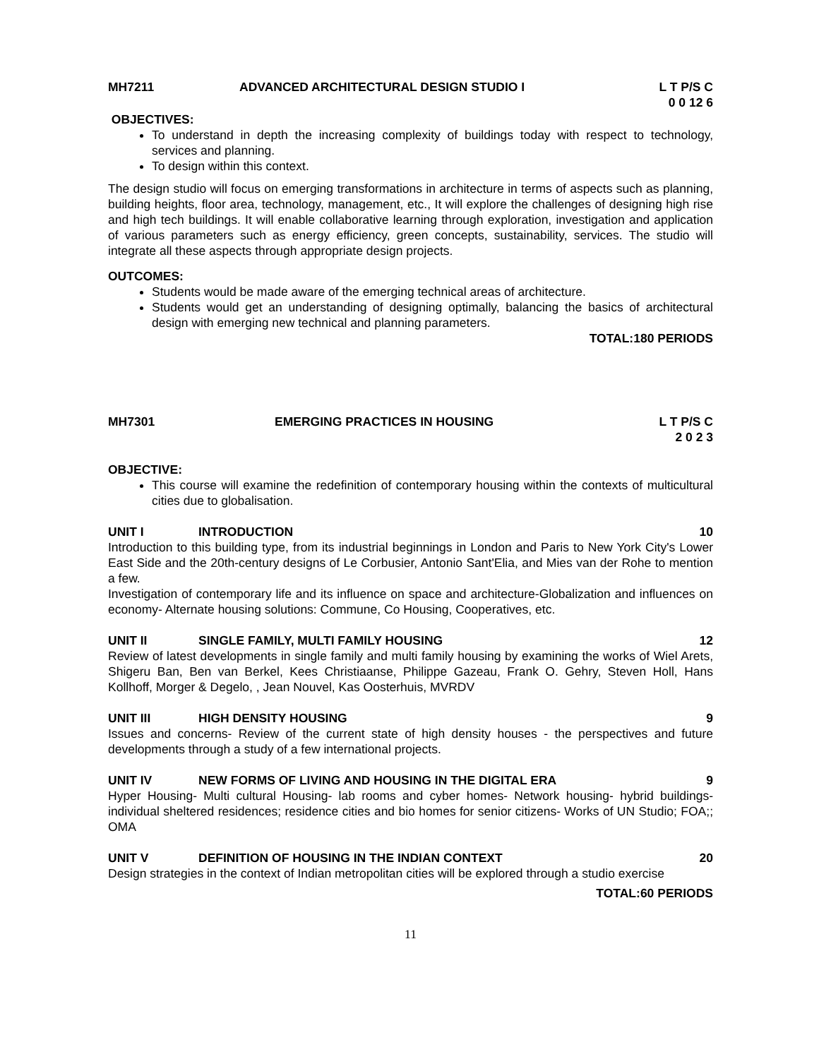MH7211 ADVANCED ARCHITECTURAL DESIGN STUDIO I L T P/S C
0 0 12 6
OBJECTIVES:
To understand in depth the increasing complexity of buildings today with respect to technology, services and planning.
To design within this context.
The design studio will focus on emerging transformations in architecture in terms of aspects such as planning, building heights, floor area, technology, management, etc., It will explore the challenges of designing high rise and high tech buildings. It will enable collaborative learning through exploration, investigation and application of various parameters such as energy efficiency, green concepts, sustainability, services. The studio will integrate all these aspects through appropriate design projects.
OUTCOMES:
Students would be made aware of the emerging technical areas of architecture.
Students would get an understanding of designing optimally, balancing the basics of architectural design with emerging new technical and planning parameters.
TOTAL:180 PERIODS
MH7301 EMERGING PRACTICES IN HOUSING L T P/S C
2 0 2 3
OBJECTIVE:
This course will examine the redefinition of contemporary housing within the contexts of multicultural cities due to globalisation.
UNIT I INTRODUCTION 10
Introduction to this building type, from its industrial beginnings in London and Paris to New York City's Lower East Side and the 20th-century designs of Le Corbusier, Antonio Sant'Elia, and Mies van der Rohe to mention a few.
Investigation of contemporary life and its influence on space and architecture-Globalization and influences on economy- Alternate housing solutions: Commune, Co Housing, Cooperatives, etc.
UNIT II SINGLE FAMILY, MULTI FAMILY HOUSING 12
Review of latest developments in single family and multi family housing by examining the works of Wiel Arets, Shigeru Ban, Ben van Berkel, Kees Christiaanse, Philippe Gazeau, Frank O. Gehry, Steven Holl, Hans Kollhoff, Morger & Degelo, , Jean Nouvel, Kas Oosterhuis, MVRDV
UNIT III HIGH DENSITY HOUSING 9
Issues and concerns- Review of the current state of high density houses - the perspectives and future developments through a study of a few international projects.
UNIT IV NEW FORMS OF LIVING AND HOUSING IN THE DIGITAL ERA 9
Hyper Housing- Multi cultural Housing- lab rooms and cyber homes- Network housing- hybrid buildings- individual sheltered residences; residence cities and bio homes for senior citizens- Works of UN Studio; FOA;; OMA
UNIT V DEFINITION OF HOUSING IN THE INDIAN CONTEXT 20
Design strategies in the context of Indian metropolitan cities will be explored through a studio exercise
TOTAL:60 PERIODS
11